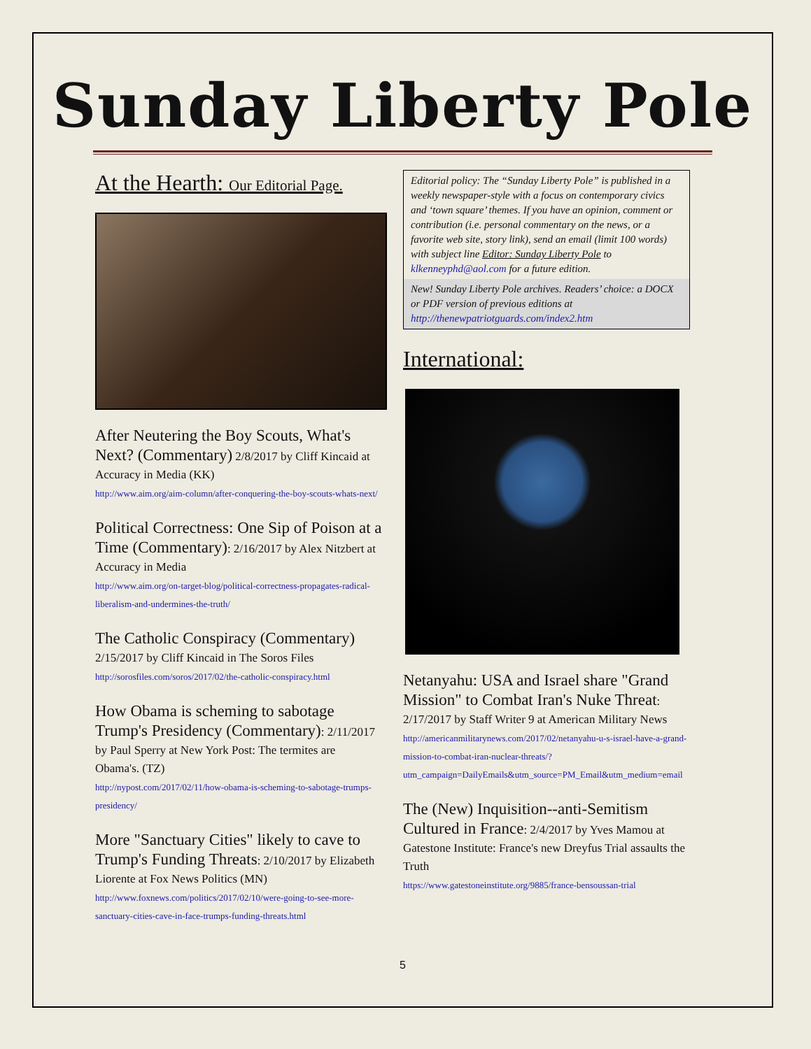Sunday Liberty Pole
At the Hearth: Our Editorial Page.
After Neutering the Boy Scouts, What's Next? (Commentary) 2/8/2017 by Cliff Kincaid at Accuracy in Media (KK)
http://www.aim.org/aim-column/after-conquering-the-boy-scouts-whats-next/
Political Correctness: One Sip of Poison at a Time (Commentary): 2/16/2017 by Alex Nitzbert at Accuracy in Media
http://www.aim.org/on-target-blog/political-correctness-propagates-radical-liberalism-and-undermines-the-truth/
The Catholic Conspiracy (Commentary) 2/15/2017 by Cliff Kincaid in The Soros Files
http://sorosfiles.com/soros/2017/02/the-catholic-conspiracy.html
How Obama is scheming to sabotage Trump's Presidency (Commentary): 2/11/2017 by Paul Sperry at New York Post: The termites are Obama's. (TZ)
http://nypost.com/2017/02/11/how-obama-is-scheming-to-sabotage-trumps-presidency/
More "Sanctuary Cities" likely to cave to Trump's Funding Threats: 2/10/2017 by Elizabeth Liorente at Fox News Politics (MN)
http://www.foxnews.com/politics/2017/02/10/were-going-to-see-more-sanctuary-cities-cave-in-face-trumps-funding-threats.html
Editorial policy: The “Sunday Liberty Pole” is published in a weekly newspaper-style with a focus on contemporary civics and ‘town square’ themes. If you have an opinion, comment or contribution (i.e. personal commentary on the news, or a favorite web site, story link), send an email (limit 100 words) with subject line Editor: Sunday Liberty Pole to klkenneyphd@aol.com for a future edition.
New! Sunday Liberty Pole archives. Readers’ choice: a DOCX or PDF version of previous editions at http://thenewpatriotguards.com/index2.htm
International:
Netanyahu: USA and Israel share "Grand Mission" to Combat Iran's Nuke Threat: 2/17/2017 by Staff Writer 9 at American Military News
http://americanmilitarynews.com/2017/02/netanyahu-u-s-israel-have-a-grand-mission-to-combat-iran-nuclear-threats/?utm_campaign=DailyEmails&utm_source=PM_Email&utm_medium=email
The (New) Inquisition--anti-Semitism Cultured in France: 2/4/2017 by Yves Mamou at Gatestone Institute: France's new Dreyfus Trial assaults the Truth
https://www.gatestoneinstitute.org/9885/france-bensoussan-trial
5